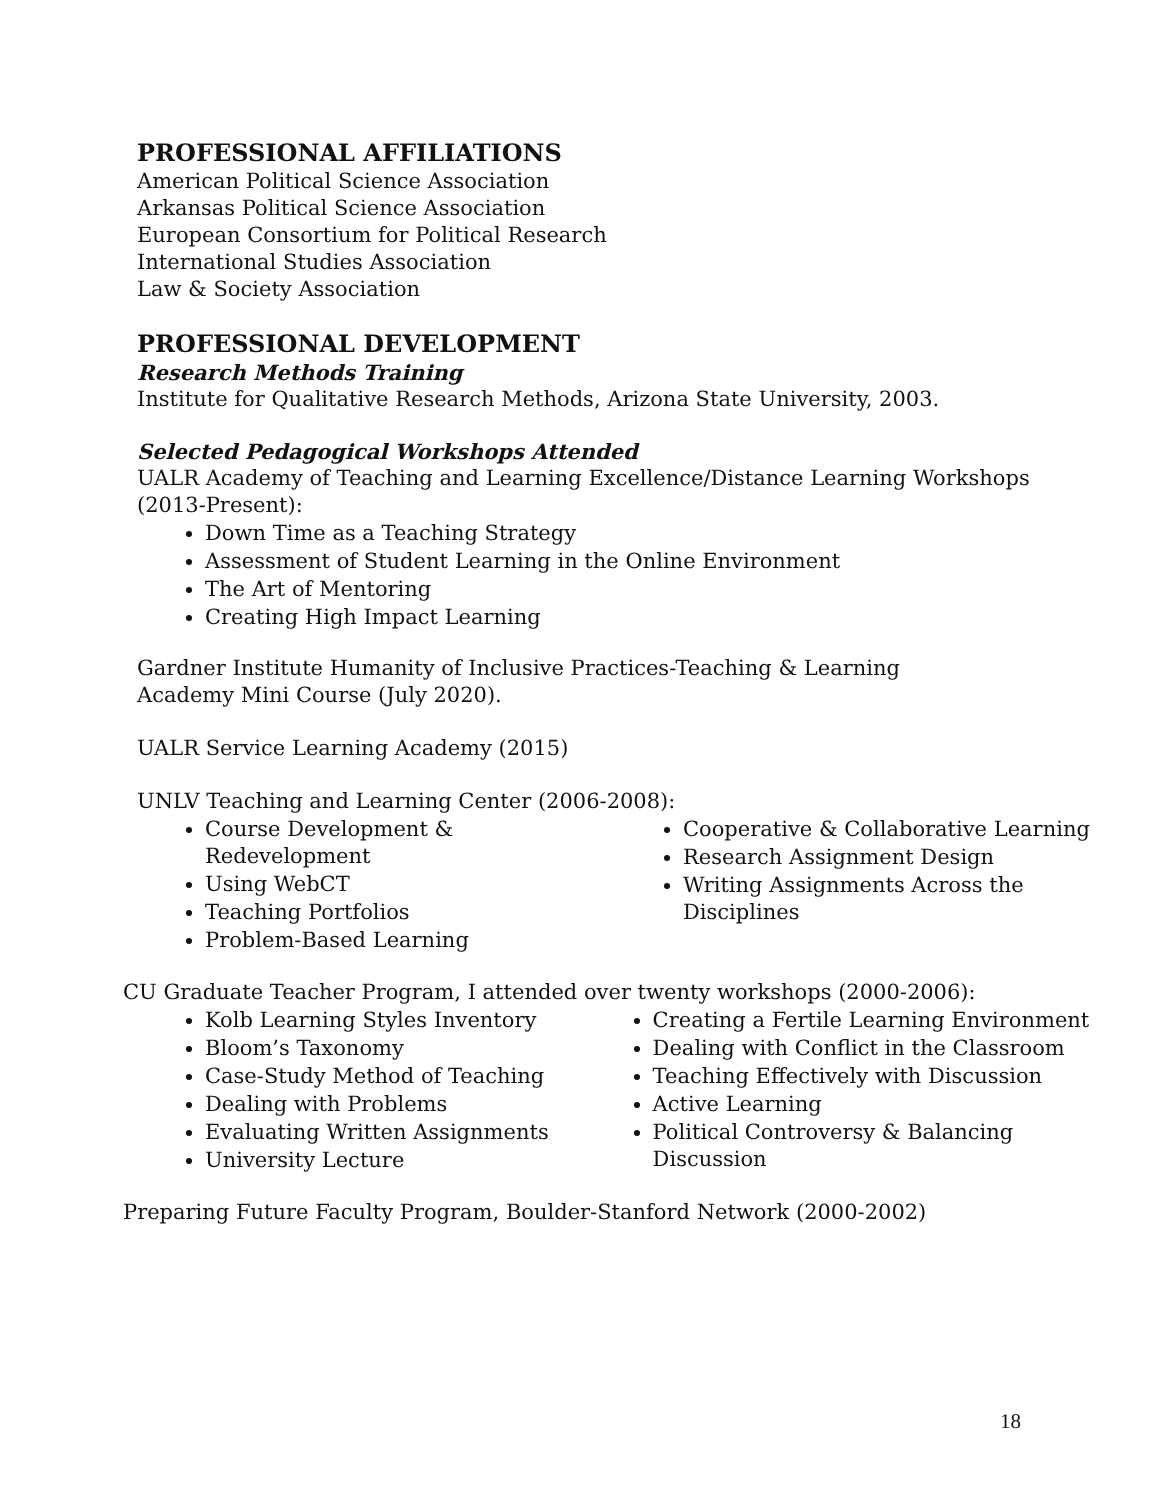PROFESSIONAL AFFILIATIONS
American Political Science Association
Arkansas Political Science Association
European Consortium for Political Research
International Studies Association
Law & Society Association
PROFESSIONAL DEVELOPMENT
Research Methods Training
Institute for Qualitative Research Methods, Arizona State University, 2003.
Selected Pedagogical Workshops Attended
UALR Academy of Teaching and Learning Excellence/Distance Learning Workshops (2013-Present):
Down Time as a Teaching Strategy
Assessment of Student Learning in the Online Environment
The Art of Mentoring
Creating High Impact Learning
Gardner Institute Humanity of Inclusive Practices-Teaching & Learning
Academy Mini Course (July 2020).
UALR Service Learning Academy (2015)
UNLV Teaching and Learning Center (2006-2008):
Course Development & Redevelopment
Using WebCT
Teaching Portfolios
Problem-Based Learning
Cooperative & Collaborative Learning
Research Assignment Design
Writing Assignments Across the Disciplines
CU Graduate Teacher Program, I attended over twenty workshops (2000-2006):
Kolb Learning Styles Inventory
Bloom’s Taxonomy
Case-Study Method of Teaching
Dealing with Problems
Evaluating Written Assignments
University Lecture
Creating a Fertile Learning Environment
Dealing with Conflict in the Classroom
Teaching Effectively with Discussion
Active Learning
Political Controversy & Balancing Discussion
Preparing Future Faculty Program, Boulder-Stanford Network (2000-2002)
18